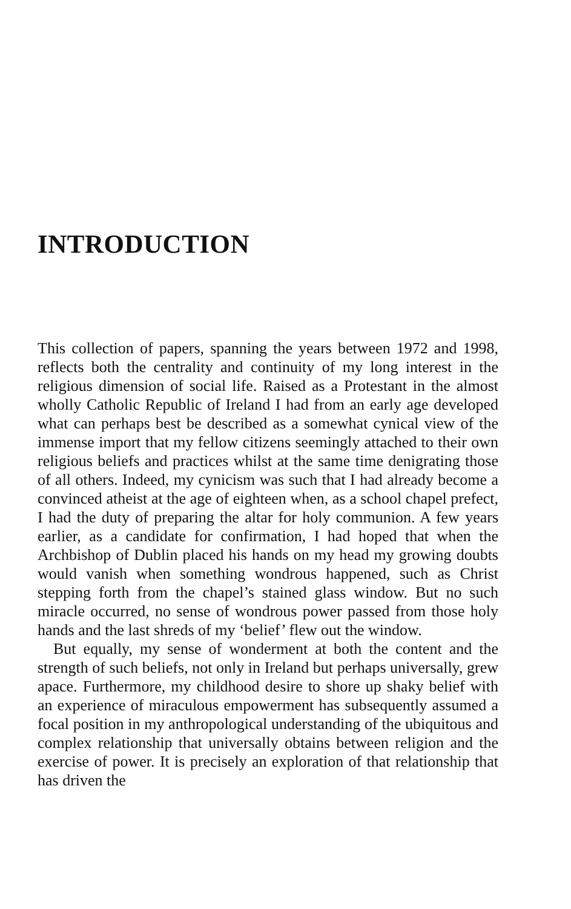INTRODUCTION
This collection of papers, spanning the years between 1972 and 1998, reflects both the centrality and continuity of my long interest in the religious dimension of social life. Raised as a Protestant in the almost wholly Catholic Republic of Ireland I had from an early age developed what can perhaps best be described as a somewhat cynical view of the immense import that my fellow citizens seemingly attached to their own religious beliefs and practices whilst at the same time denigrating those of all others. Indeed, my cynicism was such that I had already become a convinced atheist at the age of eighteen when, as a school chapel prefect, I had the duty of preparing the altar for holy communion. A few years earlier, as a candidate for confirmation, I had hoped that when the Archbishop of Dublin placed his hands on my head my growing doubts would vanish when something wondrous happened, such as Christ stepping forth from the chapel’s stained glass window. But no such miracle occurred, no sense of wondrous power passed from those holy hands and the last shreds of my ‘belief’ flew out the window.
But equally, my sense of wonderment at both the content and the strength of such beliefs, not only in Ireland but perhaps universally, grew apace. Furthermore, my childhood desire to shore up shaky belief with an experience of miraculous empowerment has subsequently assumed a focal position in my anthropological understanding of the ubiquitous and complex relationship that universally obtains between religion and the exercise of power. It is precisely an exploration of that relationship that has driven the